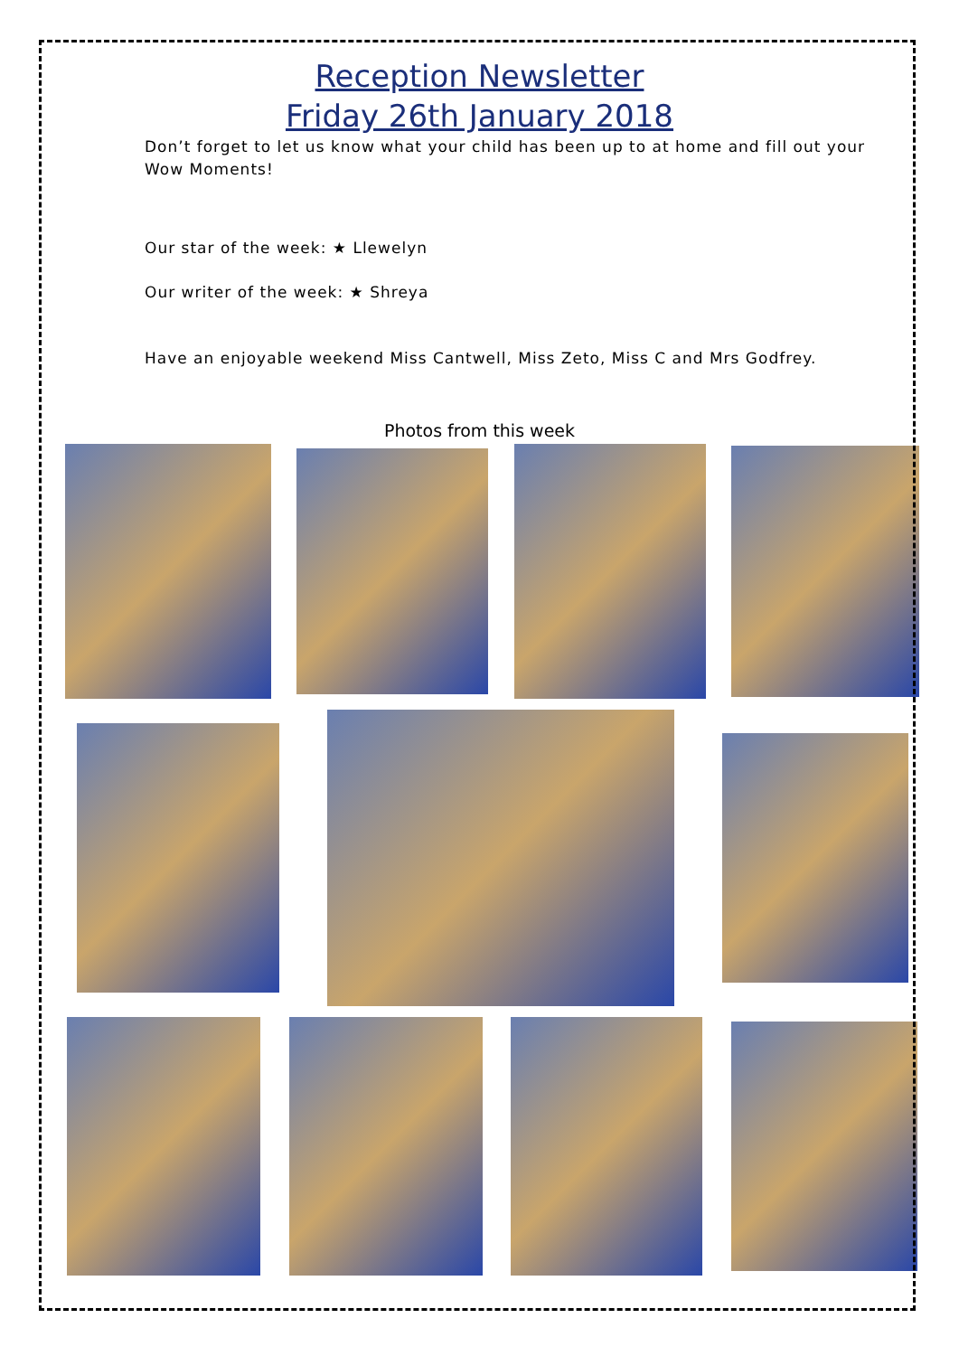Reception Newsletter
Friday 26th January 2018
Don’t forget to let us know what your child has been up to at home and fill out your Wow Moments!
Our star of the week: ★ Llewelyn
Our writer of the week: ★ Shreya
Have an enjoyable weekend Miss Cantwell, Miss Zeto, Miss C and Mrs Godfrey.
Photos from this week